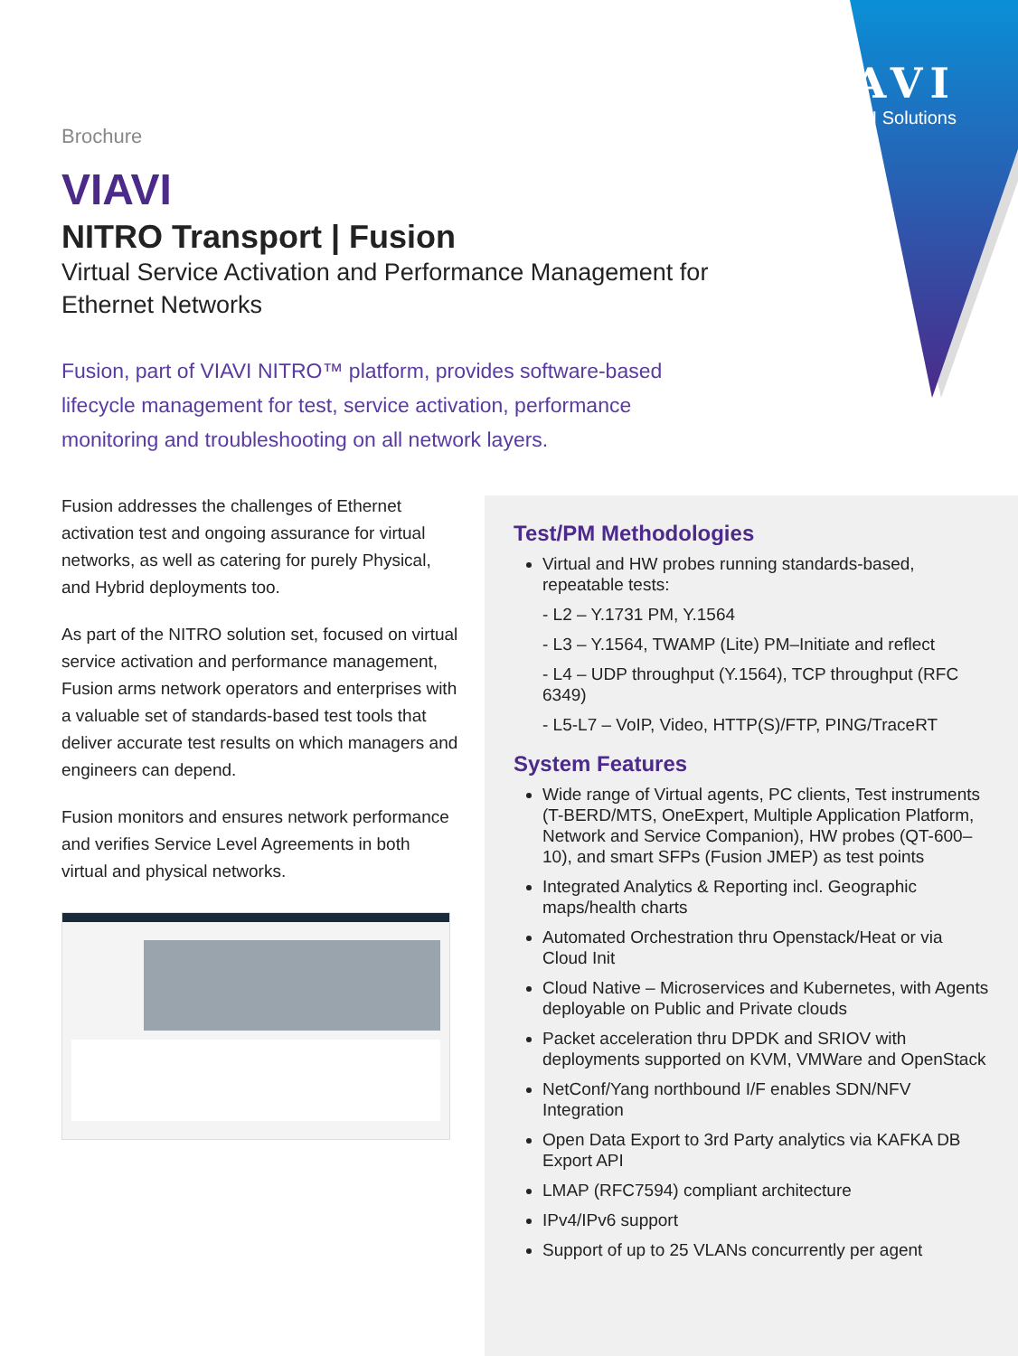VIAVI
VIAVI Solutions
Brochure
VIAVI
NITRO Transport | Fusion
Virtual Service Activation and Performance Management for Ethernet Networks
Fusion, part of VIAVI NITRO™ platform, provides software-based lifecycle management for test, service activation, performance monitoring and troubleshooting on all network layers.
Fusion addresses the challenges of Ethernet activation test and ongoing assurance for virtual networks, as well as catering for purely Physical, and Hybrid deployments too.
As part of the NITRO solution set, focused on virtual service activation and performance management, Fusion arms network operators and enterprises with a valuable set of standards-based test tools that deliver accurate test results on which managers and engineers can depend.
Fusion monitors and ensures network performance and verifies Service Level Agreements in both virtual and physical networks.
Test/PM Methodologies
Virtual and HW probes running standards-based, repeatable tests:
- L2 – Y.1731 PM, Y.1564
- L3 – Y.1564, TWAMP (Lite) PM–Initiate and reflect
- L4 – UDP throughput (Y.1564), TCP throughput (RFC 6349)
- L5-L7 – VoIP, Video, HTTP(S)/FTP, PING/TraceRT
System Features
Wide range of Virtual agents, PC clients, Test instruments (T-BERD/MTS, OneExpert, Multiple Application Platform, Network and Service Companion), HW probes (QT-600–10), and smart SFPs (Fusion JMEP) as test points
Integrated Analytics & Reporting incl. Geographic maps/health charts
Automated Orchestration thru Openstack/Heat or via Cloud Init
Cloud Native – Microservices and Kubernetes, with Agents deployable on Public and Private clouds
Packet acceleration thru DPDK and SRIOV with deployments supported on KVM, VMWare and OpenStack
NetConf/Yang northbound I/F enables SDN/NFV Integration
Open Data Export to 3rd Party analytics via KAFKA DB Export API
LMAP (RFC7594) compliant architecture
IPv4/IPv6 support
Support of up to 25 VLANs concurrently per agent